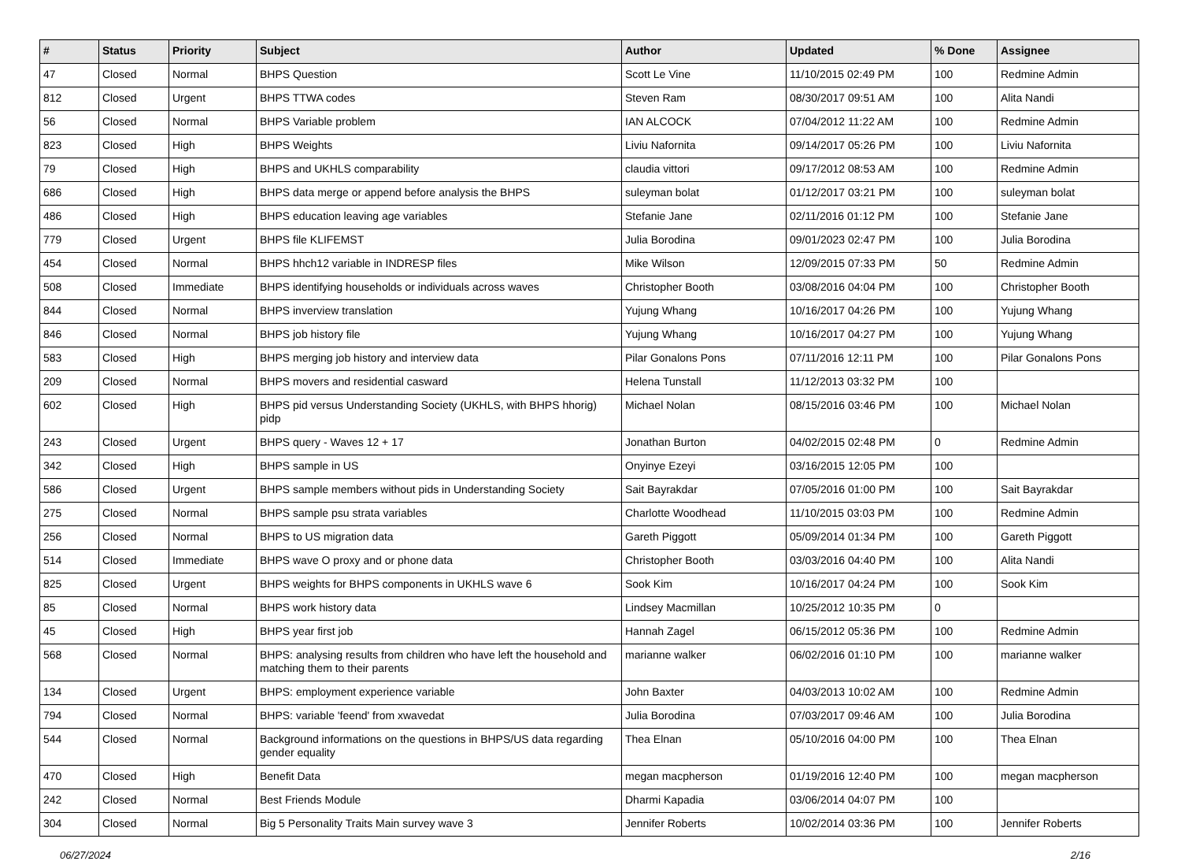| # | Status | Priority | Subject | Author | Updated | % Done | Assignee |
| --- | --- | --- | --- | --- | --- | --- | --- |
| 47 | Closed | Normal | BHPS Question | Scott Le Vine | 11/10/2015 02:49 PM | 100 | Redmine Admin |
| 812 | Closed | Urgent | BHPS TTWA codes | Steven Ram | 08/30/2017 09:51 AM | 100 | Alita Nandi |
| 56 | Closed | Normal | BHPS Variable problem | IAN ALCOCK | 07/04/2012 11:22 AM | 100 | Redmine Admin |
| 823 | Closed | High | BHPS Weights | Liviu Nafornita | 09/14/2017 05:26 PM | 100 | Liviu Nafornita |
| 79 | Closed | High | BHPS and UKHLS comparability | claudia vittori | 09/17/2012 08:53 AM | 100 | Redmine Admin |
| 686 | Closed | High | BHPS data merge or append before analysis the BHPS | suleyman bolat | 01/12/2017 03:21 PM | 100 | suleyman bolat |
| 486 | Closed | High | BHPS education leaving age variables | Stefanie Jane | 02/11/2016 01:12 PM | 100 | Stefanie Jane |
| 779 | Closed | Urgent | BHPS file KLIFEMST | Julia Borodina | 09/01/2023 02:47 PM | 100 | Julia Borodina |
| 454 | Closed | Normal | BHPS hhch12 variable in INDRESP files | Mike Wilson | 12/09/2015 07:33 PM | 50 | Redmine Admin |
| 508 | Closed | Immediate | BHPS identifying households or individuals across waves | Christopher Booth | 03/08/2016 04:04 PM | 100 | Christopher Booth |
| 844 | Closed | Normal | BHPS inverview translation | Yujung Whang | 10/16/2017 04:26 PM | 100 | Yujung Whang |
| 846 | Closed | Normal | BHPS job history file | Yujung Whang | 10/16/2017 04:27 PM | 100 | Yujung Whang |
| 583 | Closed | High | BHPS merging job history and interview data | Pilar Gonalons Pons | 07/11/2016 12:11 PM | 100 | Pilar Gonalons Pons |
| 209 | Closed | Normal | BHPS movers and residential casward | Helena Tunstall | 11/12/2013 03:32 PM | 100 | |
| 602 | Closed | High | BHPS pid versus Understanding Society (UKHLS, with BHPS hhorig) pidp | Michael Nolan | 08/15/2016 03:46 PM | 100 | Michael Nolan |
| 243 | Closed | Urgent | BHPS query - Waves 12 + 17 | Jonathan Burton | 04/02/2015 02:48 PM | 0 | Redmine Admin |
| 342 | Closed | High | BHPS sample in US | Onyinye Ezeyi | 03/16/2015 12:05 PM | 100 | |
| 586 | Closed | Urgent | BHPS sample members without pids in Understanding Society | Sait Bayrakdar | 07/05/2016 01:00 PM | 100 | Sait Bayrakdar |
| 275 | Closed | Normal | BHPS sample psu strata variables | Charlotte Woodhead | 11/10/2015 03:03 PM | 100 | Redmine Admin |
| 256 | Closed | Normal | BHPS to US migration data | Gareth Piggott | 05/09/2014 01:34 PM | 100 | Gareth Piggott |
| 514 | Closed | Immediate | BHPS wave O proxy and or phone data | Christopher Booth | 03/03/2016 04:40 PM | 100 | Alita Nandi |
| 825 | Closed | Urgent | BHPS weights for BHPS components in UKHLS wave 6 | Sook Kim | 10/16/2017 04:24 PM | 100 | Sook Kim |
| 85 | Closed | Normal | BHPS work history data | Lindsey Macmillan | 10/25/2012 10:35 PM | 0 | |
| 45 | Closed | High | BHPS year first job | Hannah Zagel | 06/15/2012 05:36 PM | 100 | Redmine Admin |
| 568 | Closed | Normal | BHPS: analysing results from children who have left the household and matching them to their parents | marianne walker | 06/02/2016 01:10 PM | 100 | marianne walker |
| 134 | Closed | Urgent | BHPS: employment experience variable | John Baxter | 04/03/2013 10:02 AM | 100 | Redmine Admin |
| 794 | Closed | Normal | BHPS: variable 'feend' from xwavedat | Julia Borodina | 07/03/2017 09:46 AM | 100 | Julia Borodina |
| 544 | Closed | Normal | Background informations on the questions in BHPS/US data regarding gender equality | Thea Elnan | 05/10/2016 04:00 PM | 100 | Thea Elnan |
| 470 | Closed | High | Benefit Data | megan macpherson | 01/19/2016 12:40 PM | 100 | megan macpherson |
| 242 | Closed | Normal | Best Friends Module | Dharmi Kapadia | 03/06/2014 04:07 PM | 100 | |
| 304 | Closed | Normal | Big 5 Personality Traits Main survey wave 3 | Jennifer Roberts | 10/02/2014 03:36 PM | 100 | Jennifer Roberts |
06/27/2024 2/16